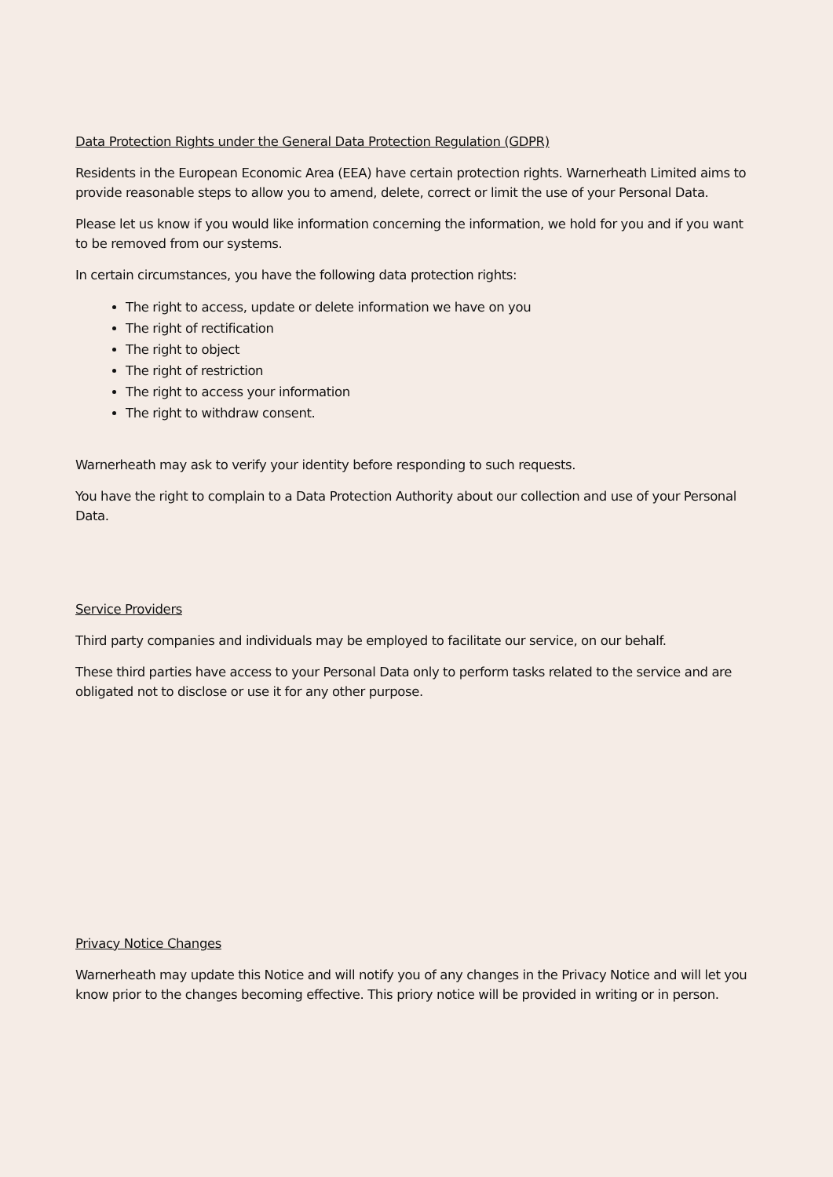Data Protection Rights under the General Data Protection Regulation (GDPR)
Residents in the European Economic Area (EEA) have certain protection rights. Warnerheath Limited aims to provide reasonable steps to allow you to amend, delete, correct or limit the use of your Personal Data.
Please let us know if you would like information concerning the information, we hold for you and if you want to be removed from our systems.
In certain circumstances, you have the following data protection rights:
The right to access, update or delete information we have on you
The right of rectification
The right to object
The right of restriction
The right to access your information
The right to withdraw consent.
Warnerheath may ask to verify your identity before responding to such requests.
You have the right to complain to a Data Protection Authority about our collection and use of your Personal Data.
Service Providers
Third party companies and individuals may be employed to facilitate our service, on our behalf.
These third parties have access to your Personal Data only to perform tasks related to the service and are obligated not to disclose or use it for any other purpose.
Privacy Notice Changes
Warnerheath may update this Notice and will notify you of any changes in the Privacy Notice and will let you know prior to the changes becoming effective. This priory notice will be provided in writing or in person.